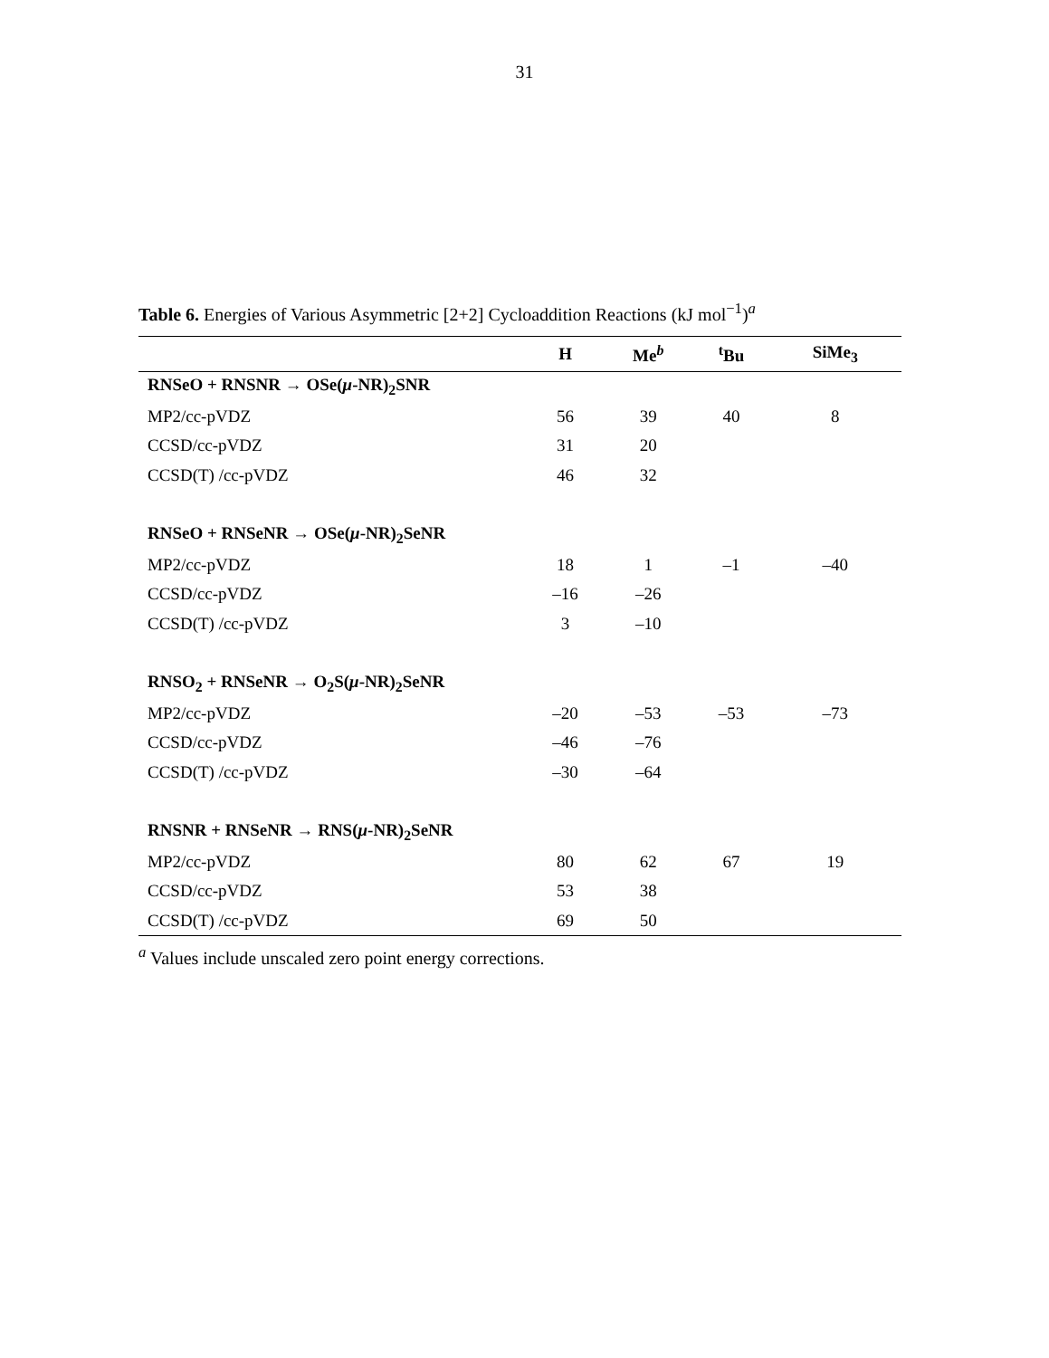31
Table 6. Energies of Various Asymmetric [2+2] Cycloaddition Reactions (kJ mol<sup>−1</sup>)<sup>a</sup>
| | H | Me<sup>b</sup> | <sup>t</sup> Bu | SiMe<sub>3</sub> |
| --- | --- | --- | --- | --- |
| RNSeO + RNSNR → OSe( μ -NR)<sub>2</sub>SNR | | | | |
| MP2/cc-pVDZ | 56 | 39 | 40 | 8 |
| CCSD/cc-pVDZ | 31 | 20 | | |
| CCSD(T) /cc-pVDZ | 46 | 32 | | |
| RNSeO + RNSeNR → OSe( μ -NR)<sub>2</sub>SeNR | | | | |
| MP2/cc-pVDZ | 18 | 1 | –1 | –40 |
| CCSD/cc-pVDZ | –16 | –26 | | |
| CCSD(T) /cc-pVDZ | 3 | –10 | | |
| RNSO<sub>2</sub> + RNSeNR → O<sub>2</sub>S( μ -NR)<sub>2</sub>SeNR | | | | |
| MP2/cc-pVDZ | –20 | –53 | –53 | –73 |
| CCSD/cc-pVDZ | –46 | –76 | | |
| CCSD(T) /cc-pVDZ | –30 | –64 | | |
| RNSNR + RNSeNR → RNS( μ -NR)<sub>2</sub>SeNR | | | | |
| MP2/cc-pVDZ | 80 | 62 | 67 | 19 |
| CCSD/cc-pVDZ | 53 | 38 | | |
| CCSD(T) /cc-pVDZ | 69 | 50 | | |
<sup>a</sup> Values include unscaled zero point energy corrections.